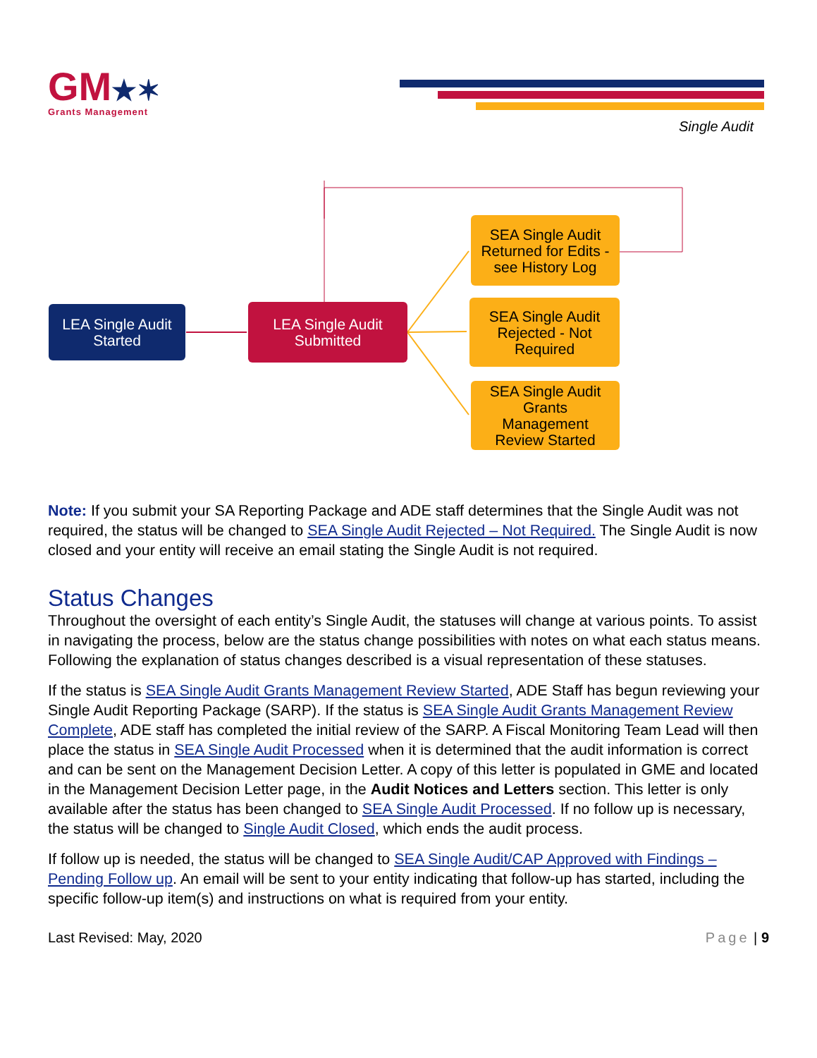GM★✶
Grants Management
Single Audit
LEA Single Audit
Started
LEA Single Audit
Submitted
SEA Single Audit
Returned for Edits -
see History Log
SEA Single Audit
Rejected - Not
Required
SEA Single Audit
Grants
Management
Review Started
Note: If you submit your SA Reporting Package and ADE staff determines that the Single Audit was not required, the status will be changed to SEA Single Audit Rejected – Not Required. The Single Audit is now closed and your entity will receive an email stating the Single Audit is not required.
Status Changes
Throughout the oversight of each entity’s Single Audit, the statuses will change at various points. To assist in navigating the process, below are the status change possibilities with notes on what each status means. Following the explanation of status changes described is a visual representation of these statuses.
If the status is SEA Single Audit Grants Management Review Started, ADE Staff has begun reviewing your Single Audit Reporting Package (SARP). If the status is SEA Single Audit Grants Management Review Complete, ADE staff has completed the initial review of the SARP. A Fiscal Monitoring Team Lead will then place the status in SEA Single Audit Processed when it is determined that the audit information is correct and can be sent on the Management Decision Letter. A copy of this letter is populated in GME and located in the Management Decision Letter page, in the Audit Notices and Letters section. This letter is only available after the status has been changed to SEA Single Audit Processed. If no follow up is necessary, the status will be changed to Single Audit Closed, which ends the audit process.
If follow up is needed, the status will be changed to SEA Single Audit/CAP Approved with Findings – Pending Follow up. An email will be sent to your entity indicating that follow-up has started, including the specific follow-up item(s) and instructions on what is required from your entity.
Last Revised: May, 2020 Page | 9